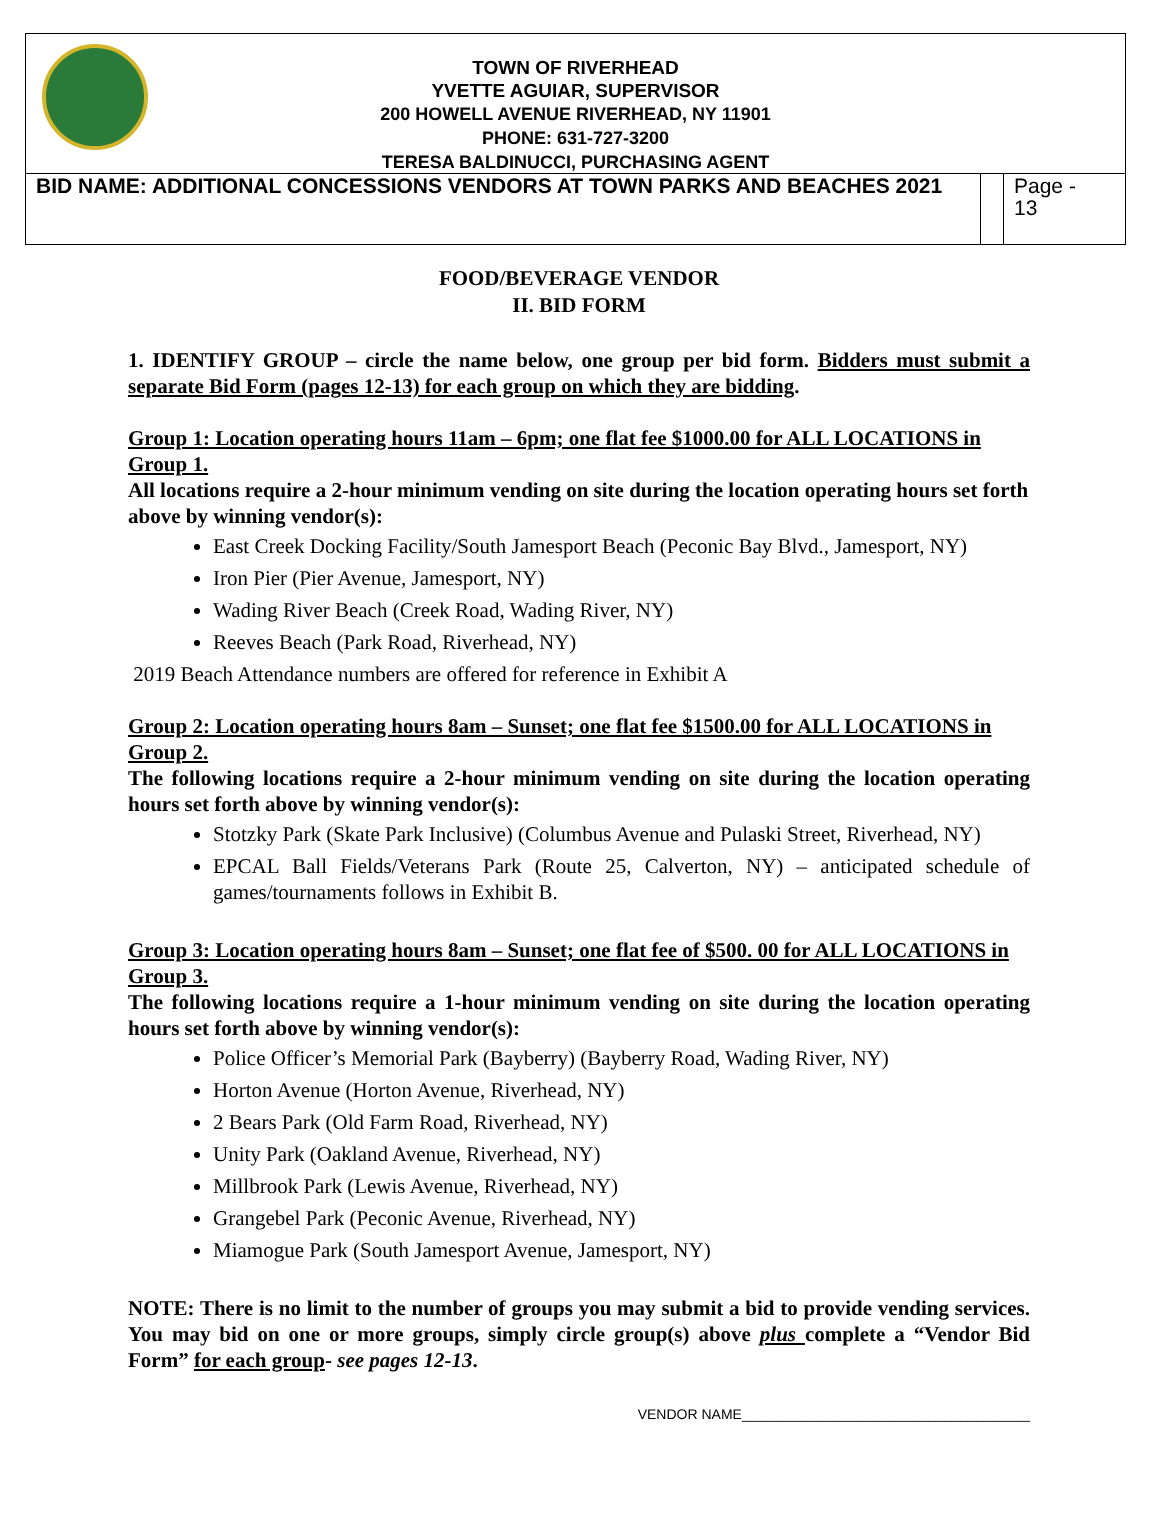TOWN OF RIVERHEAD
YVETTE AGUIAR, SUPERVISOR
200 HOWELL AVENUE RIVERHEAD, NY 11901
PHONE: 631-727-3200
TERESA BALDINUCCI, PURCHASING AGENT
| BID NAME: ADDITIONAL CONCESSIONS VENDORS AT TOWN PARKS AND BEACHES 2021 | | Page - 13 |
FOOD/BEVERAGE VENDOR
II. BID FORM
1. IDENTIFY GROUP – circle the name below, one group per bid form. Bidders must submit a separate Bid Form (pages 12-13) for each group on which they are bidding.
Group 1: Location operating hours 11am – 6pm; one flat fee $1000.00 for ALL LOCATIONS in Group 1.
All locations require a 2-hour minimum vending on site during the location operating hours set forth above by winning vendor(s):
East Creek Docking Facility/South Jamesport Beach (Peconic Bay Blvd., Jamesport, NY)
Iron Pier (Pier Avenue, Jamesport, NY)
Wading River Beach (Creek Road, Wading River, NY)
Reeves Beach (Park Road, Riverhead, NY)
2019 Beach Attendance numbers are offered for reference in Exhibit A
Group 2: Location operating hours 8am – Sunset; one flat fee $1500.00 for ALL LOCATIONS in Group 2.
The following locations require a 2-hour minimum vending on site during the location operating hours set forth above by winning vendor(s):
Stotzky Park (Skate Park Inclusive) (Columbus Avenue and Pulaski Street, Riverhead, NY)
EPCAL Ball Fields/Veterans Park (Route 25, Calverton, NY) – anticipated schedule of games/tournaments follows in Exhibit B.
Group 3: Location operating hours 8am – Sunset; one flat fee of $500. 00 for ALL LOCATIONS in Group 3.
The following locations require a 1-hour minimum vending on site during the location operating hours set forth above by winning vendor(s):
Police Officer’s Memorial Park (Bayberry) (Bayberry Road, Wading River, NY)
Horton Avenue (Horton Avenue, Riverhead, NY)
2 Bears Park (Old Farm Road, Riverhead, NY)
Unity Park (Oakland Avenue, Riverhead, NY)
Millbrook Park (Lewis Avenue, Riverhead, NY)
Grangebel Park (Peconic Avenue, Riverhead, NY)
Miamogue Park (South Jamesport Avenue, Jamesport, NY)
NOTE: There is no limit to the number of groups you may submit a bid to provide vending services. You may bid on one or more groups, simply circle group(s) above plus complete a “Vendor Bid Form” for each group- see pages 12-13.
VENDOR NAME_____________________________________